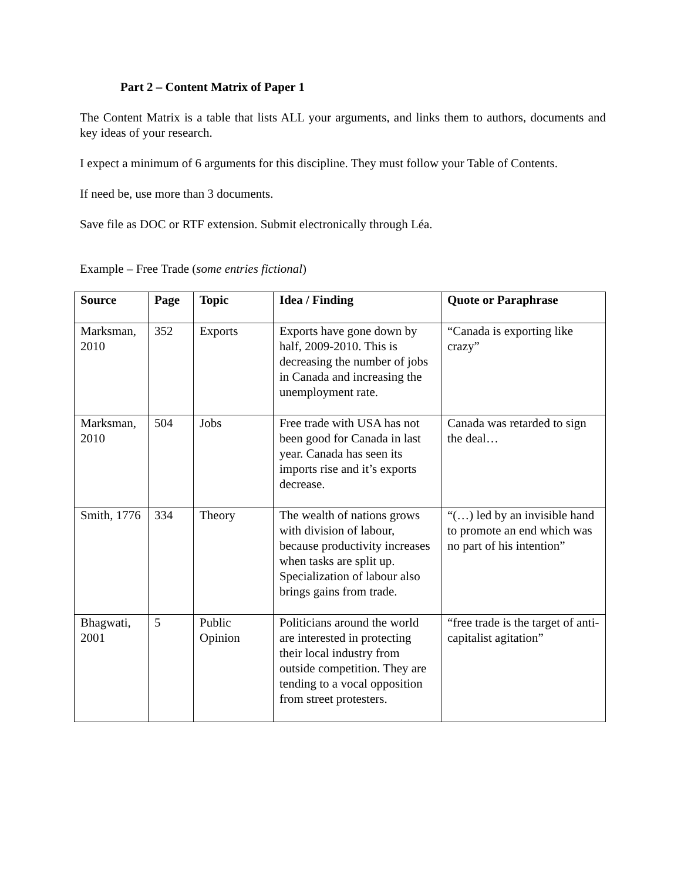Part 2 – Content Matrix of Paper 1
The Content Matrix is a table that lists ALL your arguments, and links them to authors, documents and key ideas of your research.
I expect a minimum of 6 arguments for this discipline. They must follow your Table of Contents.
If need be, use more than 3 documents.
Save file as DOC or RTF extension. Submit electronically through Léa.
Example – Free Trade (some entries fictional)
| Source | Page | Topic | Idea / Finding | Quote or Paraphrase |
| --- | --- | --- | --- | --- |
| Marksman, 2010 | 352 | Exports | Exports have gone down by half, 2009-2010. This is decreasing the number of jobs in Canada and increasing the unemployment rate. | “Canada is exporting like crazy” |
| Marksman, 2010 | 504 | Jobs | Free trade with USA has not been good for Canada in last year. Canada has seen its imports rise and it’s exports decrease. | Canada was retarded to sign the deal… |
| Smith, 1776 | 334 | Theory | The wealth of nations grows with division of labour, because productivity increases when tasks are split up. Specialization of labour also brings gains from trade. | “(…) led by an invisible hand to promote an end which was no part of his intention” |
| Bhagwati, 2001 | 5 | Public Opinion | Politicians around the world are interested in protecting their local industry from outside competition. They are tending to a vocal opposition from street protesters. | “free trade is the target of anti-capitalist agitation” |